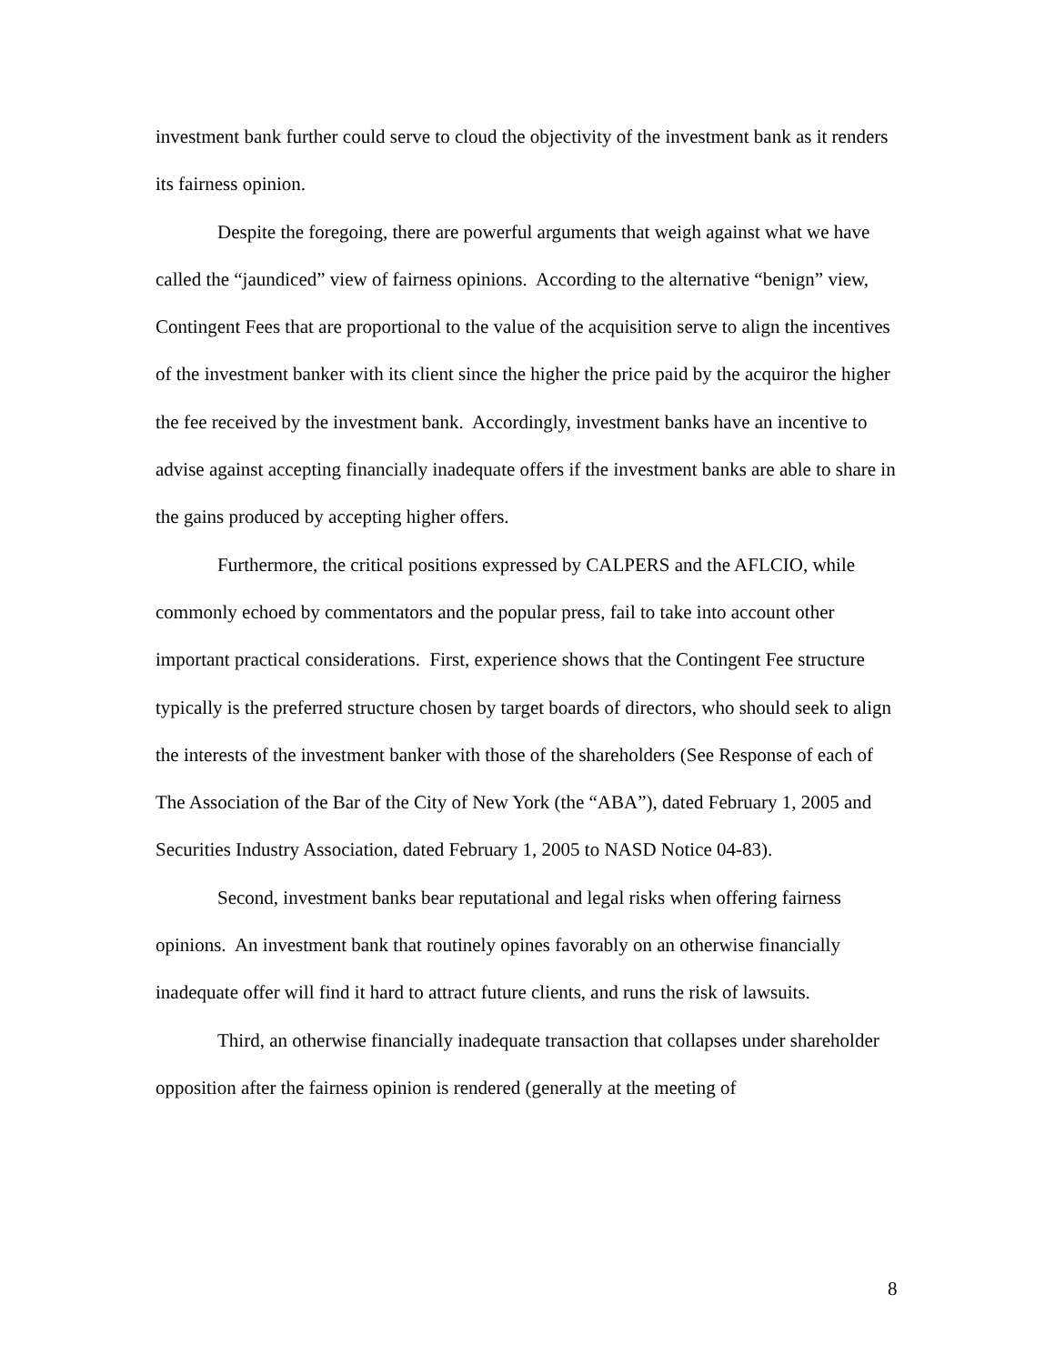investment bank further could serve to cloud the objectivity of the investment bank as it renders its fairness opinion.
Despite the foregoing, there are powerful arguments that weigh against what we have called the “jaundiced” view of fairness opinions. According to the alternative “benign” view, Contingent Fees that are proportional to the value of the acquisition serve to align the incentives of the investment banker with its client since the higher the price paid by the acquiror the higher the fee received by the investment bank. Accordingly, investment banks have an incentive to advise against accepting financially inadequate offers if the investment banks are able to share in the gains produced by accepting higher offers.
Furthermore, the critical positions expressed by CALPERS and the AFLCIO, while commonly echoed by commentators and the popular press, fail to take into account other important practical considerations. First, experience shows that the Contingent Fee structure typically is the preferred structure chosen by target boards of directors, who should seek to align the interests of the investment banker with those of the shareholders (See Response of each of The Association of the Bar of the City of New York (the “ABA”), dated February 1, 2005 and Securities Industry Association, dated February 1, 2005 to NASD Notice 04-83).
Second, investment banks bear reputational and legal risks when offering fairness opinions. An investment bank that routinely opines favorably on an otherwise financially inadequate offer will find it hard to attract future clients, and runs the risk of lawsuits.
Third, an otherwise financially inadequate transaction that collapses under shareholder opposition after the fairness opinion is rendered (generally at the meeting of
8